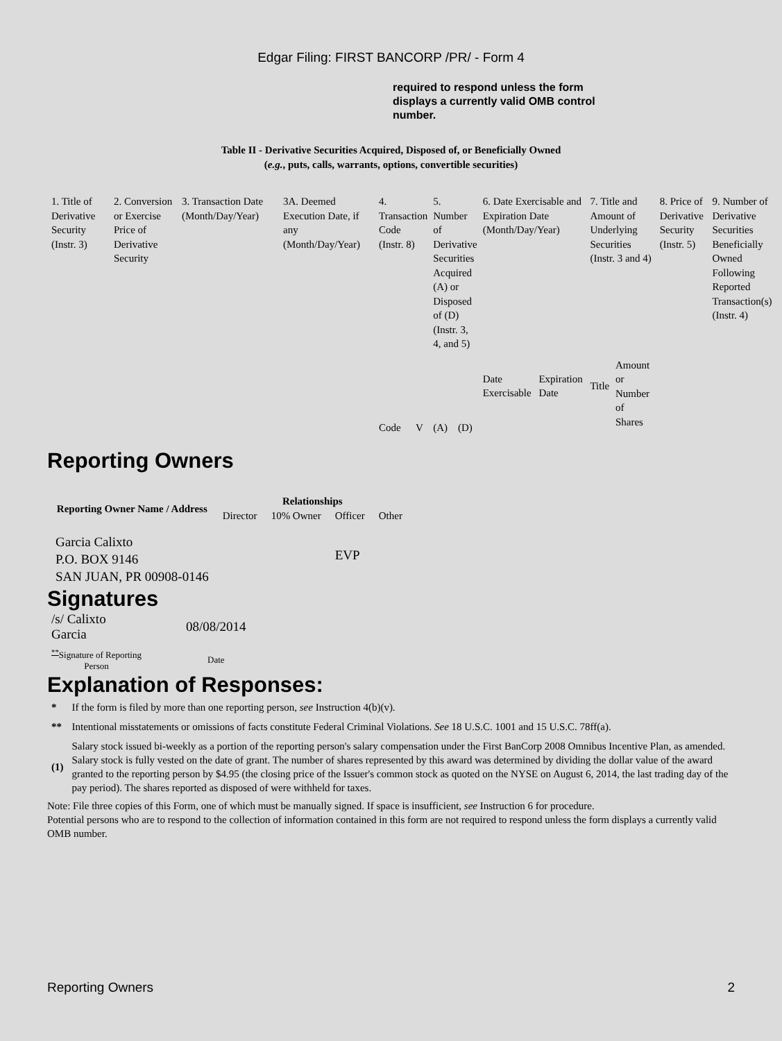Edgar Filing: FIRST BANCORP /PR/ - Form 4
required to respond unless the form displays a currently valid OMB control number.
Table II - Derivative Securities Acquired, Disposed of, or Beneficially Owned
(e.g., puts, calls, warrants, options, convertible securities)
| 1. Title of Derivative Security (Instr. 3) | 2. Conversion or Exercise Price of Derivative Security | 3. Transaction Date (Month/Day/Year) | 3A. Deemed Execution Date, if any (Month/Day/Year) | 4. Transaction Code (Instr. 8) | | 5. Number of Derivative Securities Acquired (A) or Disposed of (D) (Instr. 3, 4, and 5) | | 6. Date Exercisable and Expiration Date (Month/Day/Year) | | 7. Title and Amount of Underlying Securities (Instr. 3 and 4) | | 8. Price of Derivative Security (Instr. 5) | 9. Number of Derivative Securities Beneficially Owned Following Reported Transaction(s) (Instr. 4) |
| | | | | Code | V | (A) | (D) | Date Exercisable | Expiration Date | Title | Amount or Number of Shares | | |
Reporting Owners
| Reporting Owner Name / Address | Relationships | | | |
| --- | --- | --- | --- | --- |
| | Director | 10% Owner | Officer | Other |
| Garcia Calixto P.O. BOX 9146 SAN JUAN, PR 00908-0146 | | | EVP | |
Signatures
| /s/ Calixto Garcia | 08/08/2014 |
| <sup>**</sup> Signature of Reporting Person | Date |
Explanation of Responses:
| * | If the form is filed by more than one reporting person, see Instruction 4(b)(v). |
| ** | Intentional misstatements or omissions of facts constitute Federal Criminal Violations. See 18 U.S.C. 1001 and 15 U.S.C. 78ff(a). |
| (1) | Salary stock issued bi-weekly as a portion of the reporting person's salary compensation under the First BanCorp 2008 Omnibus Incentive Plan, as amended. Salary stock is fully vested on the date of grant. The number of shares represented by this award was determined by dividing the dollar value of the award granted to the reporting person by $4.95 (the closing price of the Issuer's common stock as quoted on the NYSE on August 6, 2014, the last trading day of the pay period). The shares reported as disposed of were withheld for taxes. |
Note: File three copies of this Form, one of which must be manually signed. If space is insufficient, see Instruction 6 for procedure.
Potential persons who are to respond to the collection of information contained in this form are not required to respond unless the form displays a currently valid OMB number.
Reporting Owners 2